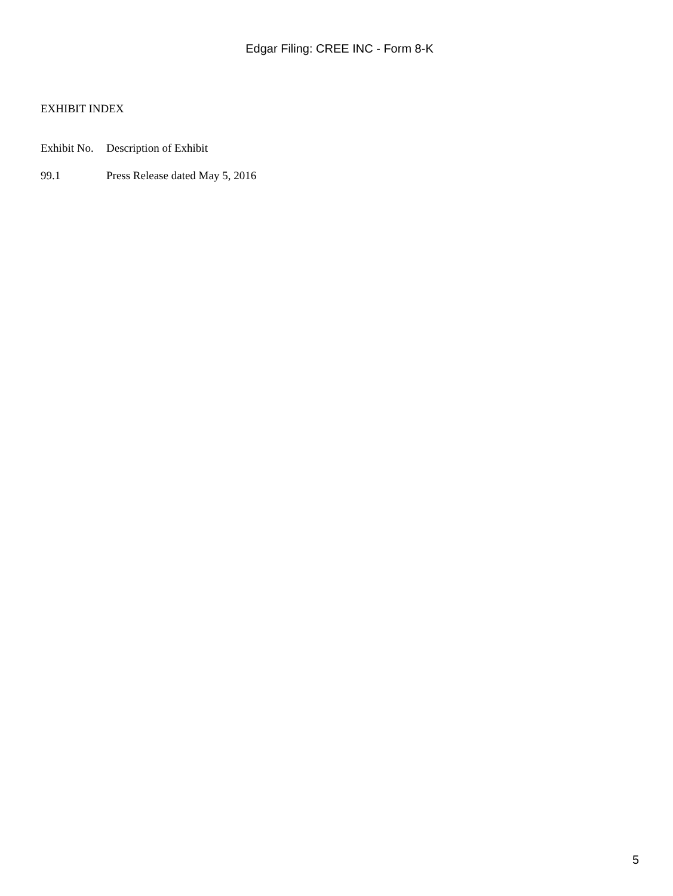Edgar Filing: CREE INC - Form 8-K
EXHIBIT INDEX
| Exhibit No. | Description of Exhibit |
| --- | --- |
| 99.1 | Press Release dated May 5, 2016 |
5